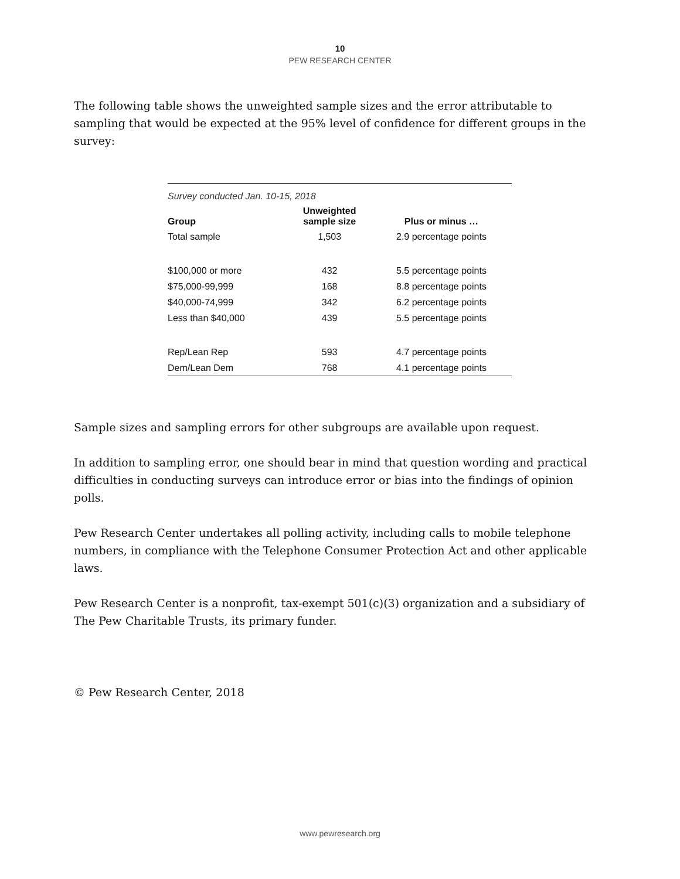10
PEW RESEARCH CENTER
The following table shows the unweighted sample sizes and the error attributable to sampling that would be expected at the 95% level of confidence for different groups in the survey:
| Survey conducted Jan. 10-15, 2018 | | |
| Group | Unweighted sample size | Plus or minus … |
| Total sample | 1,503 | 2.9 percentage points |
| $100,000 or more | 432 | 5.5 percentage points |
| $75,000-99,999 | 168 | 8.8 percentage points |
| $40,000-74,999 | 342 | 6.2 percentage points |
| Less than $40,000 | 439 | 5.5 percentage points |
| Rep/Lean Rep | 593 | 4.7 percentage points |
| Dem/Lean Dem | 768 | 4.1 percentage points |
Sample sizes and sampling errors for other subgroups are available upon request.
In addition to sampling error, one should bear in mind that question wording and practical difficulties in conducting surveys can introduce error or bias into the findings of opinion polls.
Pew Research Center undertakes all polling activity, including calls to mobile telephone numbers, in compliance with the Telephone Consumer Protection Act and other applicable laws.
Pew Research Center is a nonprofit, tax-exempt 501(c)(3) organization and a subsidiary of The Pew Charitable Trusts, its primary funder.
© Pew Research Center, 2018
www.pewresearch.org